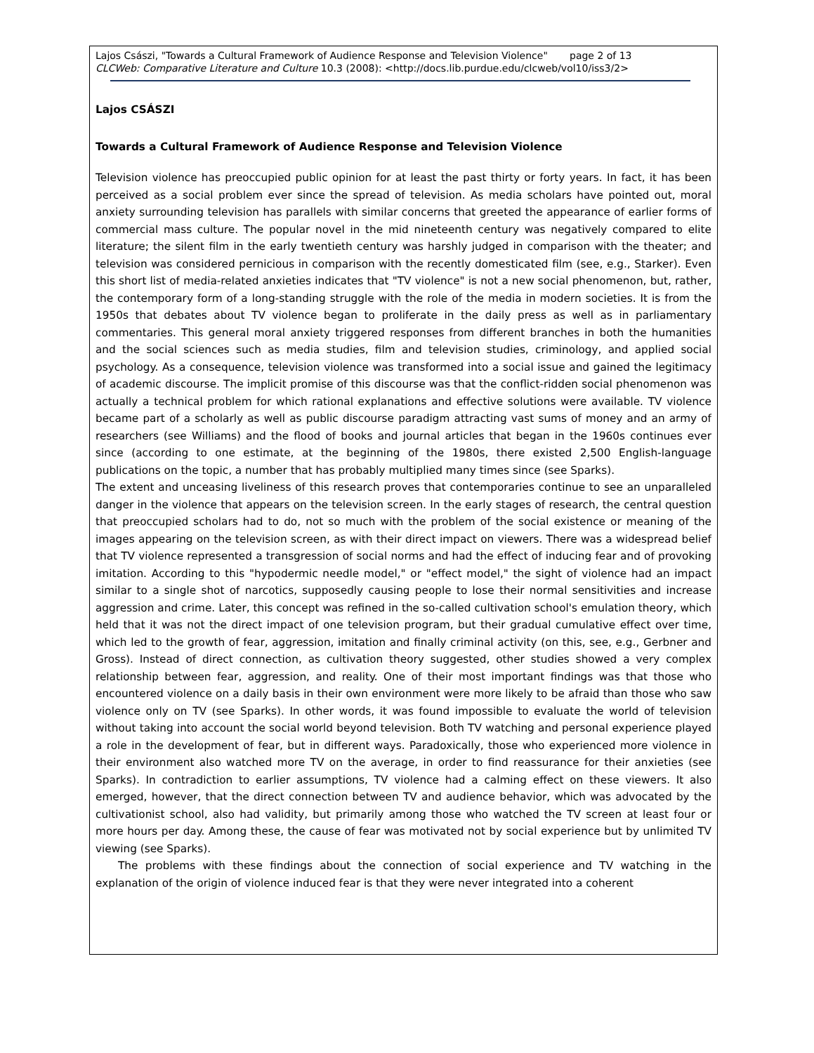Lajos Császi, "Towards a Cultural Framework of Audience Response and Television Violence" page 2 of 13
CLCWeb: Comparative Literature and Culture 10.3 (2008): <http://docs.lib.purdue.edu/clcweb/vol10/iss3/2>
Lajos CSÁSZI
Towards a Cultural Framework of Audience Response and Television Violence
Television violence has preoccupied public opinion for at least the past thirty or forty years. In fact, it has been perceived as a social problem ever since the spread of television. As media scholars have pointed out, moral anxiety surrounding television has parallels with similar concerns that greeted the appearance of earlier forms of commercial mass culture. The popular novel in the mid nineteenth century was negatively compared to elite literature; the silent film in the early twentieth century was harshly judged in comparison with the theater; and television was considered pernicious in comparison with the recently domesticated film (see, e.g., Starker). Even this short list of media-related anxieties indicates that "TV violence" is not a new social phenomenon, but, rather, the contemporary form of a long-standing struggle with the role of the media in modern societies. It is from the 1950s that debates about TV violence began to proliferate in the daily press as well as in parliamentary commentaries. This general moral anxiety triggered responses from different branches in both the humanities and the social sciences such as media studies, film and television studies, criminology, and applied social psychology. As a consequence, television violence was transformed into a social issue and gained the legitimacy of academic discourse. The implicit promise of this discourse was that the conflict-ridden social phenomenon was actually a technical problem for which rational explanations and effective solutions were available. TV violence became part of a scholarly as well as public discourse paradigm attracting vast sums of money and an army of researchers (see Williams) and the flood of books and journal articles that began in the 1960s continues ever since (according to one estimate, at the beginning of the 1980s, there existed 2,500 English-language publications on the topic, a number that has probably multiplied many times since (see Sparks).
The extent and unceasing liveliness of this research proves that contemporaries continue to see an unparalleled danger in the violence that appears on the television screen. In the early stages of research, the central question that preoccupied scholars had to do, not so much with the problem of the social existence or meaning of the images appearing on the television screen, as with their direct impact on viewers. There was a widespread belief that TV violence represented a transgression of social norms and had the effect of inducing fear and of provoking imitation. According to this "hypodermic needle model," or "effect model," the sight of violence had an impact similar to a single shot of narcotics, supposedly causing people to lose their normal sensitivities and increase aggression and crime. Later, this concept was refined in the so-called cultivation school's emulation theory, which held that it was not the direct impact of one television program, but their gradual cumulative effect over time, which led to the growth of fear, aggression, imitation and finally criminal activity (on this, see, e.g., Gerbner and Gross). Instead of direct connection, as cultivation theory suggested, other studies showed a very complex relationship between fear, aggression, and reality. One of their most important findings was that those who encountered violence on a daily basis in their own environment were more likely to be afraid than those who saw violence only on TV (see Sparks). In other words, it was found impossible to evaluate the world of television without taking into account the social world beyond television. Both TV watching and personal experience played a role in the development of fear, but in different ways. Paradoxically, those who experienced more violence in their environment also watched more TV on the average, in order to find reassurance for their anxieties (see Sparks). In contradiction to earlier assumptions, TV violence had a calming effect on these viewers. It also emerged, however, that the direct connection between TV and audience behavior, which was advocated by the cultivationist school, also had validity, but primarily among those who watched the TV screen at least four or more hours per day. Among these, the cause of fear was motivated not by social experience but by unlimited TV viewing (see Sparks).
The problems with these findings about the connection of social experience and TV watching in the explanation of the origin of violence induced fear is that they were never integrated into a coherent